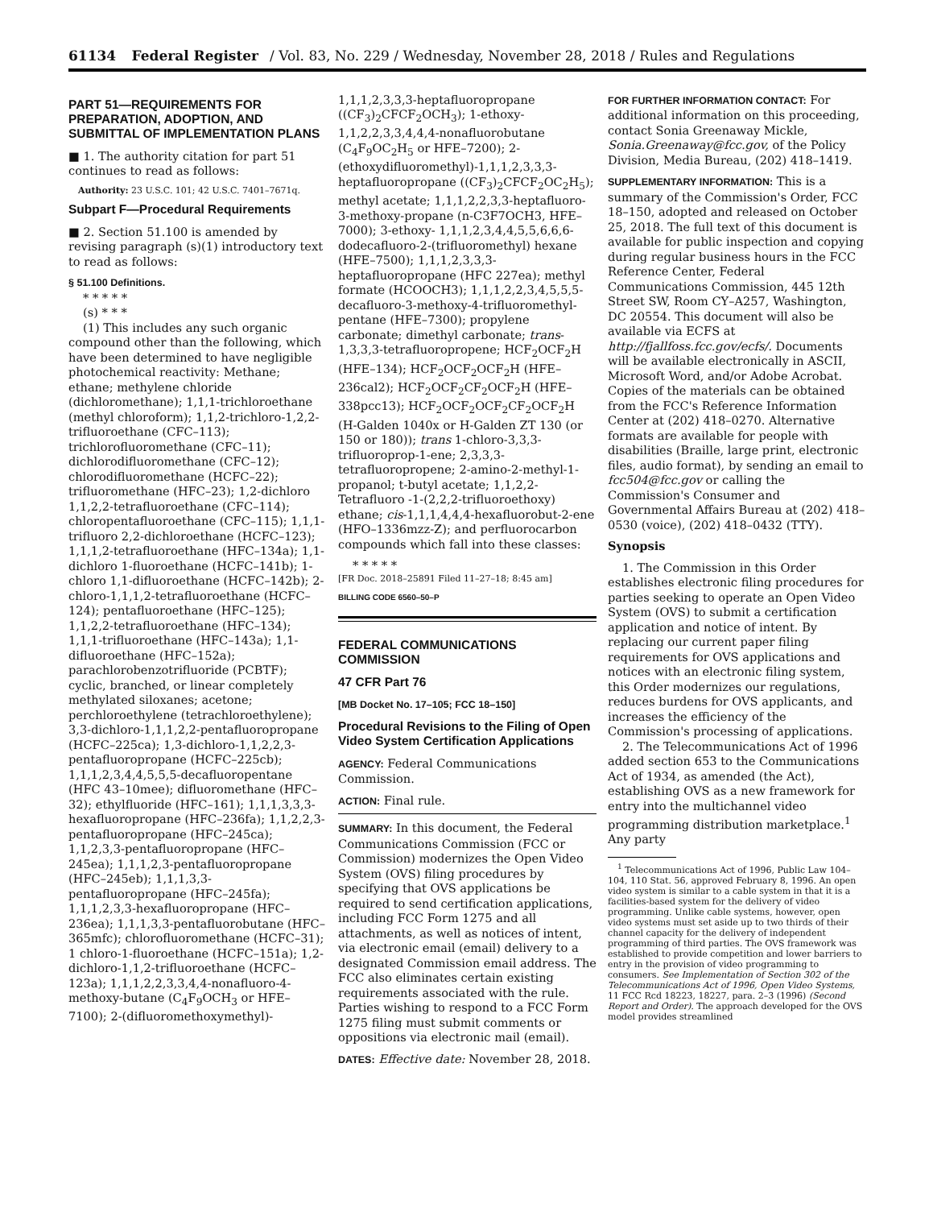61134 Federal Register / Vol. 83, No. 229 / Wednesday, November 28, 2018 / Rules and Regulations
PART 51—REQUIREMENTS FOR PREPARATION, ADOPTION, AND SUBMITTAL OF IMPLEMENTATION PLANS
■ 1. The authority citation for part 51 continues to read as follows:
Authority: 23 U.S.C. 101; 42 U.S.C. 7401–7671q.
Subpart F—Procedural Requirements
■ 2. Section 51.100 is amended by revising paragraph (s)(1) introductory text to read as follows:
§ 51.100 Definitions.
* * * * *
(s) * * *
(1) This includes any such organic compound other than the following, which have been determined to have negligible photochemical reactivity: Methane; ethane; methylene chloride (dichloromethane); 1,1,1-trichloroethane (methyl chloroform); 1,1,2-trichloro-1,2,2-trifluoroethane (CFC–113); trichlorofluoromethane (CFC–11); dichlorodifluoromethane (CFC–12); chlorodifluoromethane (HCFC–22); trifluoromethane (HFC–23); 1,2-dichloro 1,1,2,2-tetrafluoroethane (CFC–114); chloropentafluoroethane (CFC–115); 1,1,1-trifluoro 2,2-dichloroethane (HCFC–123); 1,1,1,2-tetrafluoroethane (HFC–134a); 1,1-dichloro 1-fluoroethane (HCFC–141b); 1-chloro 1,1-difluoroethane (HCFC–142b); 2-chloro-1,1,1,2-tetrafluoroethane (HCFC–124); pentafluoroethane (HFC–125); 1,1,2,2-tetrafluoroethane (HFC–134); 1,1,1-trifluoroethane (HFC–143a); 1,1-difluoroethane (HFC–152a); parachlorobenzotrifluoride (PCBTF); cyclic, branched, or linear completely methylated siloxanes; acetone; perchloroethylene (tetrachloroethylene); 3,3-dichloro-1,1,1,2,2-pentafluoropropane (HCFC–225ca); 1,3-dichloro-1,1,2,2,3-pentafluoropropane (HCFC–225cb); 1,1,1,2,3,4,4,5,5,5-decafluoropentane (HFC 43–10mee); difluoromethane (HFC–32); ethylfluoride (HFC–161); 1,1,1,3,3,3-hexafluoropropane (HFC–236fa); 1,1,2,2,3-pentafluoropropane (HFC–245ca); 1,1,2,3,3-pentafluoropropane (HFC–245ea); 1,1,1,2,3-pentafluoropropane (HFC–245eb); 1,1,1,3,3-pentafluoropropane (HFC–245fa); 1,1,1,2,3,3-hexafluoropropane (HFC–236ea); 1,1,1,3,3-pentafluorobutane (HFC–365mfc); chlorofluoromethane (HCFC–31); 1 chloro-1-fluoroethane (HCFC–151a); 1,2-dichloro-1,1,2-trifluoroethane (HCFC–123a); 1,1,1,2,2,3,3,4,4-nonafluoro-4-methoxy-butane (C<sub>4</sub>F<sub>9</sub>OCH<sub>3</sub> or HFE–7100); 2-(difluoromethoxymethyl)-
1,1,1,2,3,3,3-heptafluoropropane ((CF<sub>3</sub>)<sub>2</sub>CFCF<sub>2</sub>OCH<sub>3</sub>); 1-ethoxy-1,1,2,2,3,3,4,4,4-nonafluorobutane (C<sub>4</sub>F<sub>9</sub>OC<sub>2</sub>H<sub>5</sub> or HFE–7200); 2-(ethoxydifluoromethyl)-1,1,1,2,3,3,3-heptafluoropropane ((CF<sub>3</sub>)<sub>2</sub>CFCF<sub>2</sub>OC<sub>2</sub>H<sub>5</sub>); methyl acetate; 1,1,1,2,2,3,3-heptafluoro-3-methoxy-propane (n-C3F7OCH3, HFE–7000); 3-ethoxy- 1,1,1,2,3,4,4,5,5,6,6,6-dodecafluoro-2-(trifluoromethyl) hexane (HFE–7500); 1,1,1,2,3,3,3-heptafluoropropane (HFC 227ea); methyl formate (HCOOCH3); 1,1,1,2,2,3,4,5,5,5-decafluoro-3-methoxy-4-trifluoromethyl-pentane (HFE–7300); propylene carbonate; dimethyl carbonate; trans-1,3,3,3-tetrafluoropropene; HCF<sub>2</sub>OCF<sub>2</sub>H (HFE–134); HCF<sub>2</sub>OCF<sub>2</sub>OCF<sub>2</sub>H (HFE–236cal2); HCF<sub>2</sub>OCF<sub>2</sub>CF<sub>2</sub>OCF<sub>2</sub>H (HFE–338pcc13); HCF<sub>2</sub>OCF<sub>2</sub>OCF<sub>2</sub>CF<sub>2</sub>OCF<sub>2</sub>H (H-Galden 1040x or H-Galden ZT 130 (or 150 or 180)); trans 1-chloro-3,3,3-trifluoroprop-1-ene; 2,3,3,3-tetrafluoropropene; 2-amino-2-methyl-1-propanol; t-butyl acetate; 1,1,2,2- Tetrafluoro -1-(2,2,2-trifluoroethoxy) ethane; cis-1,1,1,4,4,4-hexafluorobut-2-ene (HFO–1336mzz-Z); and perfluorocarbon compounds which fall into these classes:
* * * * *
[FR Doc. 2018–25891 Filed 11–27–18; 8:45 am]
BILLING CODE 6560–50–P
FEDERAL COMMUNICATIONS COMMISSION
47 CFR Part 76
[MB Docket No. 17–105; FCC 18–150]
Procedural Revisions to the Filing of Open Video System Certification Applications
AGENCY: Federal Communications Commission.
ACTION: Final rule.
SUMMARY: In this document, the Federal Communications Commission (FCC or Commission) modernizes the Open Video System (OVS) filing procedures by specifying that OVS applications be required to send certification applications, including FCC Form 1275 and all attachments, as well as notices of intent, via electronic email (email) delivery to a designated Commission email address. The FCC also eliminates certain existing requirements associated with the rule. Parties wishing to respond to a FCC Form 1275 filing must submit comments or oppositions via electronic mail (email).
DATES: Effective date: November 28, 2018.
FOR FURTHER INFORMATION CONTACT: For additional information on this proceeding, contact Sonia Greenaway Mickle, Sonia.Greenaway@fcc.gov, of the Policy Division, Media Bureau, (202) 418–1419.
SUPPLEMENTARY INFORMATION: This is a summary of the Commission's Order, FCC 18–150, adopted and released on October 25, 2018. The full text of this document is available for public inspection and copying during regular business hours in the FCC Reference Center, Federal Communications Commission, 445 12th Street SW, Room CY–A257, Washington, DC 20554. This document will also be available via ECFS at http://fjallfoss.fcc.gov/ecfs/. Documents will be available electronically in ASCII, Microsoft Word, and/or Adobe Acrobat. Copies of the materials can be obtained from the FCC's Reference Information Center at (202) 418–0270. Alternative formats are available for people with disabilities (Braille, large print, electronic files, audio format), by sending an email to fcc504@fcc.gov or calling the Commission's Consumer and Governmental Affairs Bureau at (202) 418–0530 (voice), (202) 418–0432 (TTY).
Synopsis
1. The Commission in this Order establishes electronic filing procedures for parties seeking to operate an Open Video System (OVS) to submit a certification application and notice of intent. By replacing our current paper filing requirements for OVS applications and notices with an electronic filing system, this Order modernizes our regulations, reduces burdens for OVS applicants, and increases the efficiency of the Commission's processing of applications.
2. The Telecommunications Act of 1996 added section 653 to the Communications Act of 1934, as amended (the Act), establishing OVS as a new framework for entry into the multichannel video programming distribution marketplace.<sup>1</sup> Any party
<sup>1</sup> Telecommunications Act of 1996, Public Law 104–104, 110 Stat. 56, approved February 8, 1996. An open video system is similar to a cable system in that it is a facilities-based system for the delivery of video programming. Unlike cable systems, however, open video systems must set aside up to two thirds of their channel capacity for the delivery of independent programming of third parties. The OVS framework was established to provide competition and lower barriers to entry in the provision of video programming to consumers. See Implementation of Section 302 of the Telecommunications Act of 1996, Open Video Systems, 11 FCC Rcd 18223, 18227, para. 2–3 (1996) (Second Report and Order). The approach developed for the OVS model provides streamlined